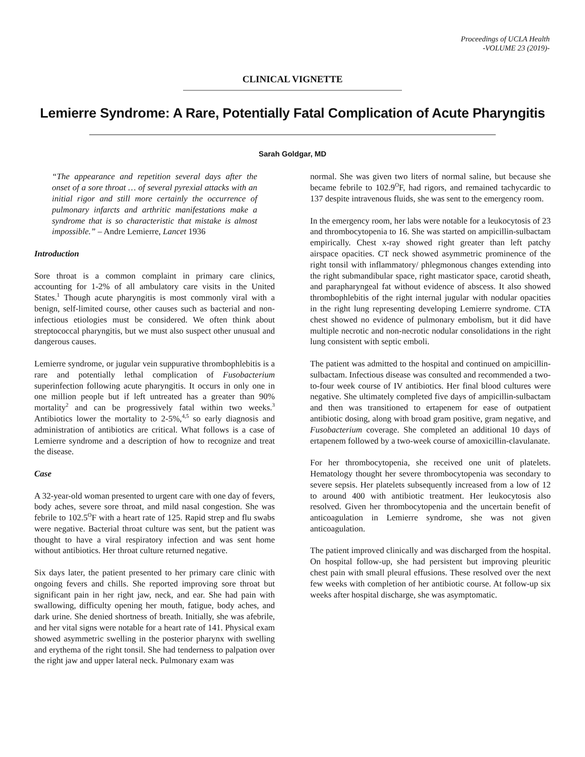Proceedings of UCLA Health
-VOLUME 23 (2019)-
CLINICAL VIGNETTE
Lemierre Syndrome: A Rare, Potentially Fatal Complication of Acute Pharyngitis
Sarah Goldgar, MD
“The appearance and repetition several days after the onset of a sore throat … of several pyrexial attacks with an initial rigor and still more certainly the occurrence of pulmonary infarcts and arthritic manifestations make a syndrome that is so characteristic that mistake is almost impossible.” – Andre Lemierre, Lancet 1936
Introduction
Sore throat is a common complaint in primary care clinics, accounting for 1-2% of all ambulatory care visits in the United States.<sup>1</sup> Though acute pharyngitis is most commonly viral with a benign, self-limited course, other causes such as bacterial and non-infectious etiologies must be considered. We often think about streptococcal pharyngitis, but we must also suspect other unusual and dangerous causes.
Lemierre syndrome, or jugular vein suppurative thrombophlebitis is a rare and potentially lethal complication of Fusobacterium superinfection following acute pharyngitis. It occurs in only one in one million people but if left untreated has a greater than 90% mortality<sup>2</sup> and can be progressively fatal within two weeks.<sup>3</sup> Antibiotics lower the mortality to 2-5%,<sup>4,5</sup> so early diagnosis and administration of antibiotics are critical. What follows is a case of Lemierre syndrome and a description of how to recognize and treat the disease.
Case
A 32-year-old woman presented to urgent care with one day of fevers, body aches, severe sore throat, and mild nasal congestion. She was febrile to 102.5<sup>O</sup>F with a heart rate of 125. Rapid strep and flu swabs were negative. Bacterial throat culture was sent, but the patient was thought to have a viral respiratory infection and was sent home without antibiotics. Her throat culture returned negative.
Six days later, the patient presented to her primary care clinic with ongoing fevers and chills. She reported improving sore throat but significant pain in her right jaw, neck, and ear. She had pain with swallowing, difficulty opening her mouth, fatigue, body aches, and dark urine. She denied shortness of breath. Initially, she was afebrile, and her vital signs were notable for a heart rate of 141. Physical exam showed asymmetric swelling in the posterior pharynx with swelling and erythema of the right tonsil. She had tenderness to palpation over the right jaw and upper lateral neck. Pulmonary exam was
normal. She was given two liters of normal saline, but because she became febrile to 102.9<sup>O</sup>F, had rigors, and remained tachycardic to 137 despite intravenous fluids, she was sent to the emergency room.
In the emergency room, her labs were notable for a leukocytosis of 23 and thrombocytopenia to 16. She was started on ampicillin-sulbactam empirically. Chest x-ray showed right greater than left patchy airspace opacities. CT neck showed asymmetric prominence of the right tonsil with inflammatory/ phlegmonous changes extending into the right submandibular space, right masticator space, carotid sheath, and parapharyngeal fat without evidence of abscess. It also showed thrombophlebitis of the right internal jugular with nodular opacities in the right lung representing developing Lemierre syndrome. CTA chest showed no evidence of pulmonary embolism, but it did have multiple necrotic and non-necrotic nodular consolidations in the right lung consistent with septic emboli.
The patient was admitted to the hospital and continued on ampicillin-sulbactam. Infectious disease was consulted and recommended a two-to-four week course of IV antibiotics. Her final blood cultures were negative. She ultimately completed five days of ampicillin-sulbactam and then was transitioned to ertapenem for ease of outpatient antibiotic dosing, along with broad gram positive, gram negative, and Fusobacterium coverage. She completed an additional 10 days of ertapenem followed by a two-week course of amoxicillin-clavulanate.
For her thrombocytopenia, she received one unit of platelets. Hematology thought her severe thrombocytopenia was secondary to severe sepsis. Her platelets subsequently increased from a low of 12 to around 400 with antibiotic treatment. Her leukocytosis also resolved. Given her thrombocytopenia and the uncertain benefit of anticoagulation in Lemierre syndrome, she was not given anticoagulation.
The patient improved clinically and was discharged from the hospital. On hospital follow-up, she had persistent but improving pleuritic chest pain with small pleural effusions. These resolved over the next few weeks with completion of her antibiotic course. At follow-up six weeks after hospital discharge, she was asymptomatic.